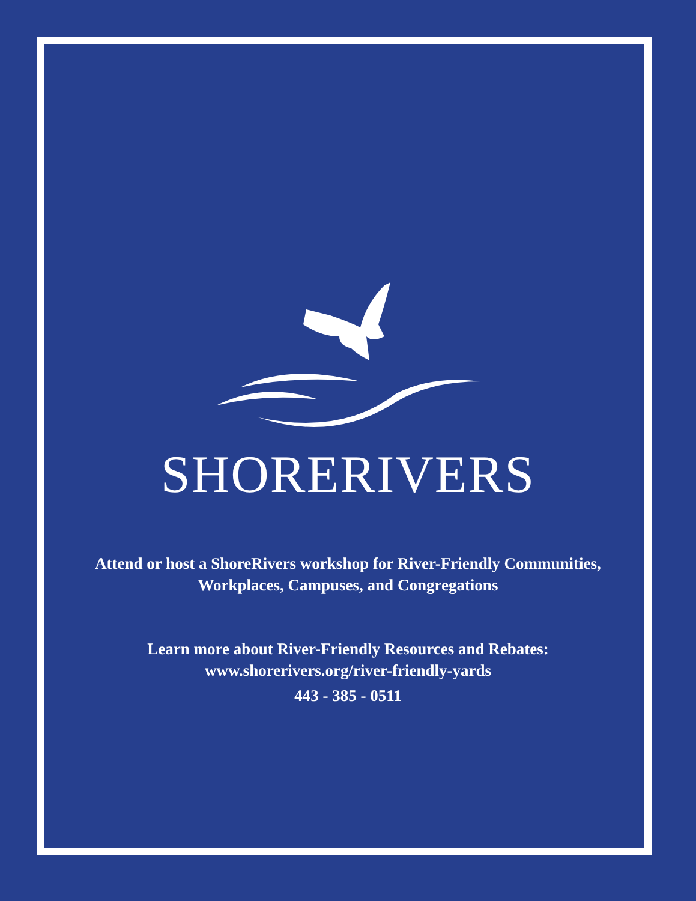SHORERIVERS
Attend or host a ShoreRivers workshop for River-Friendly Communities,
Workplaces, Campuses, and Congregations
Learn more about River-Friendly Resources and Rebates:
www.shorerivers.org/river-friendly-yards
443 - 385 - 0511